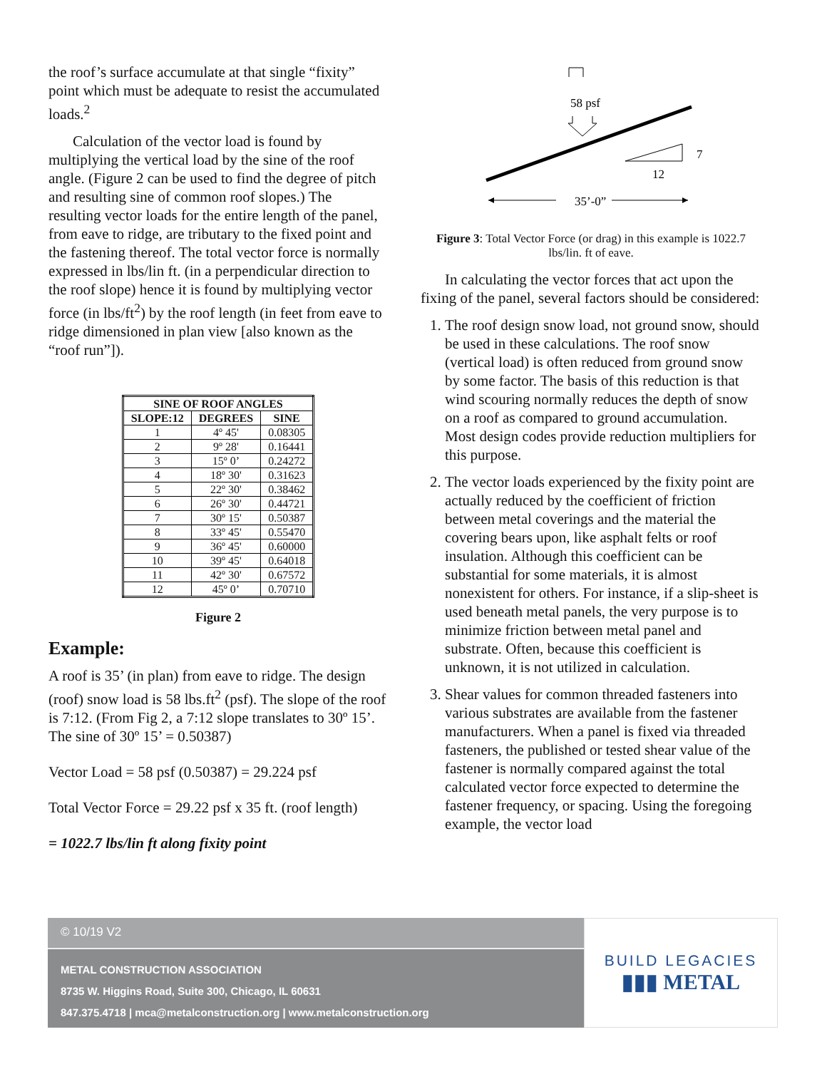the roof’s surface accumulate at that single “fixity” point which must be adequate to resist the accumulated loads.<sup>2</sup>
Calculation of the vector load is found by multiplying the vertical load by the sine of the roof angle. (Figure 2 can be used to find the degree of pitch and resulting sine of common roof slopes.) The resulting vector loads for the entire length of the panel, from eave to ridge, are tributary to the fixed point and the fastening thereof. The total vector force is normally expressed in lbs/lin ft. (in a perpendicular direction to the roof slope) hence it is found by multiplying vector force (in lbs/ft<sup>2</sup>) by the roof length (in feet from eave to ridge dimensioned in plan view [also known as the “roof run”]).
| SINE OF ROOF ANGLES | | |
| --- | --- | --- |
| SLOPE:12 | DEGREES | SINE |
| 1 | 4º 45' | 0.08305 |
| 2 | 9º 28' | 0.16441 |
| 3 | 15º 0’ | 0.24272 |
| 4 | 18º 30' | 0.31623 |
| 5 | 22º 30' | 0.38462 |
| 6 | 26º 30' | 0.44721 |
| 7 | 30º 15' | 0.50387 |
| 8 | 33º 45' | 0.55470 |
| 9 | 36º 45' | 0.60000 |
| 10 | 39º 45' | 0.64018 |
| 11 | 42º 30' | 0.67572 |
| 12 | 45º 0’ | 0.70710 |
Figure 2
Example:
A roof is 35’ (in plan) from eave to ridge. The design (roof) snow load is 58 lbs.ft<sup>2</sup> (psf). The slope of the roof is 7:12. (From Fig 2, a 7:12 slope translates to 30º 15’. The sine of 30º 15’ = 0.50387)
Vector Load = 58 psf (0.50387) = 29.224 psf
Total Vector Force = 29.22 psf x 35 ft. (roof length)
= 1022.7 lbs/lin ft along fixity point
58 psf
7
12
35’-0”
Figure 3: Total Vector Force (or drag) in this example is 1022.7 lbs/lin. ft of eave.
In calculating the vector forces that act upon the fixing of the panel, several factors should be considered:
1. The roof design snow load, not ground snow, should be used in these calculations. The roof snow (vertical load) is often reduced from ground snow by some factor. The basis of this reduction is that wind scouring normally reduces the depth of snow on a roof as compared to ground accumulation. Most design codes provide reduction multipliers for this purpose.
2. The vector loads experienced by the fixity point are actually reduced by the coefficient of friction between metal coverings and the material the covering bears upon, like asphalt felts or roof insulation. Although this coefficient can be substantial for some materials, it is almost nonexistent for others. For instance, if a slip-sheet is used beneath metal panels, the very purpose is to minimize friction between metal panel and substrate. Often, because this coefficient is unknown, it is not utilized in calculation.
3. Shear values for common threaded fasteners into various substrates are available from the fastener manufacturers. When a panel is fixed via threaded fasteners, the published or tested shear value of the fastener is normally compared against the total calculated vector force expected to determine the fastener frequency, or spacing. Using the foregoing example, the vector load
© 10/19 V2
METAL CONSTRUCTION ASSOCIATION
8735 W. Higgins Road, Suite 300, Chicago, IL 60631
847.375.4718 | mca@metalconstruction.org | www.metalconstruction.org
BUILD LEGACIES
▮▮▮ METAL